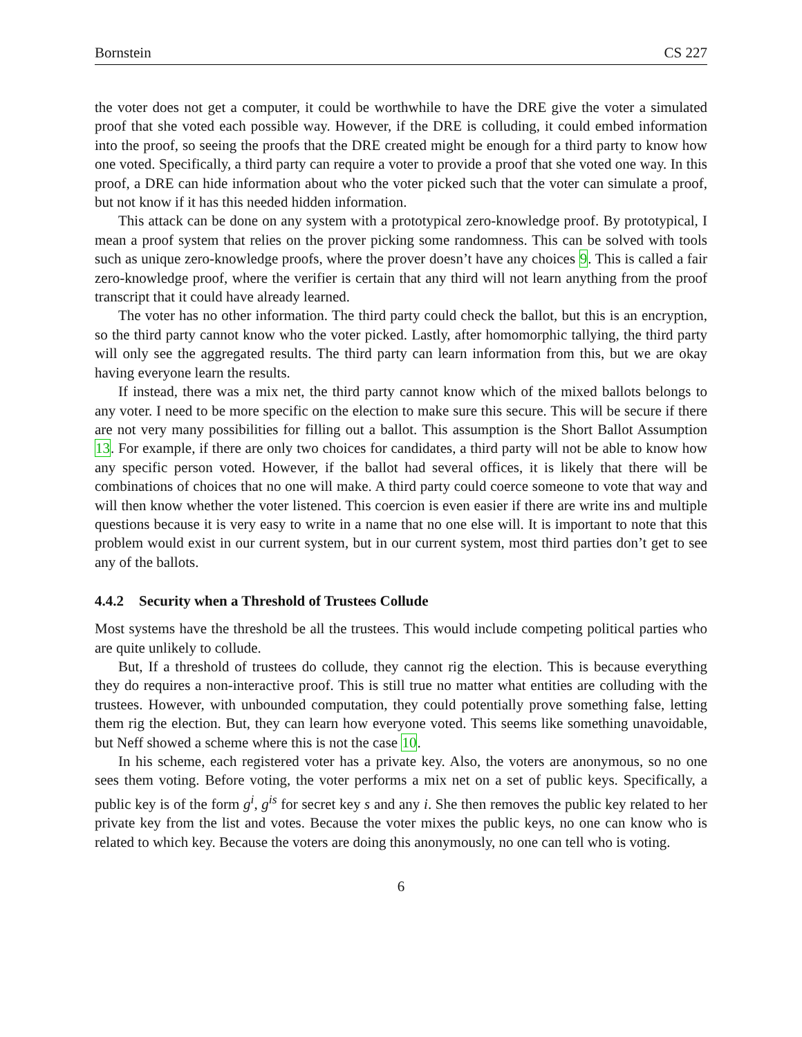Bornstein CS 227
the voter does not get a computer, it could be worthwhile to have the DRE give the voter a simulated proof that she voted each possible way. However, if the DRE is colluding, it could embed information into the proof, so seeing the proofs that the DRE created might be enough for a third party to know how one voted. Specifically, a third party can require a voter to provide a proof that she voted one way. In this proof, a DRE can hide information about who the voter picked such that the voter can simulate a proof, but not know if it has this needed hidden information.
This attack can be done on any system with a prototypical zero-knowledge proof. By prototypical, I mean a proof system that relies on the prover picking some randomness. This can be solved with tools such as unique zero-knowledge proofs, where the prover doesn’t have any choices 9. This is called a fair zero-knowledge proof, where the verifier is certain that any third will not learn anything from the proof transcript that it could have already learned.
The voter has no other information. The third party could check the ballot, but this is an encryption, so the third party cannot know who the voter picked. Lastly, after homomorphic tallying, the third party will only see the aggregated results. The third party can learn information from this, but we are okay having everyone learn the results.
If instead, there was a mix net, the third party cannot know which of the mixed ballots belongs to any voter. I need to be more specific on the election to make sure this secure. This will be secure if there are not very many possibilities for filling out a ballot. This assumption is the Short Ballot Assumption 13. For example, if there are only two choices for candidates, a third party will not be able to know how any specific person voted. However, if the ballot had several offices, it is likely that there will be combinations of choices that no one will make. A third party could coerce someone to vote that way and will then know whether the voter listened. This coercion is even easier if there are write ins and multiple questions because it is very easy to write in a name that no one else will. It is important to note that this problem would exist in our current system, but in our current system, most third parties don’t get to see any of the ballots.
4.4.2 Security when a Threshold of Trustees Collude
Most systems have the threshold be all the trustees. This would include competing political parties who are quite unlikely to collude.
But, If a threshold of trustees do collude, they cannot rig the election. This is because everything they do requires a non-interactive proof. This is still true no matter what entities are colluding with the trustees. However, with unbounded computation, they could potentially prove something false, letting them rig the election. But, they can learn how everyone voted. This seems like something unavoidable, but Neff showed a scheme where this is not the case 10.
In his scheme, each registered voter has a private key. Also, the voters are anonymous, so no one sees them voting. Before voting, the voter performs a mix net on a set of public keys. Specifically, a public key is of the form g<sup>i</sup>, g<sup>is</sup> for secret key s and any i. She then removes the public key related to her private key from the list and votes. Because the voter mixes the public keys, no one can know who is related to which key. Because the voters are doing this anonymously, no one can tell who is voting.
6